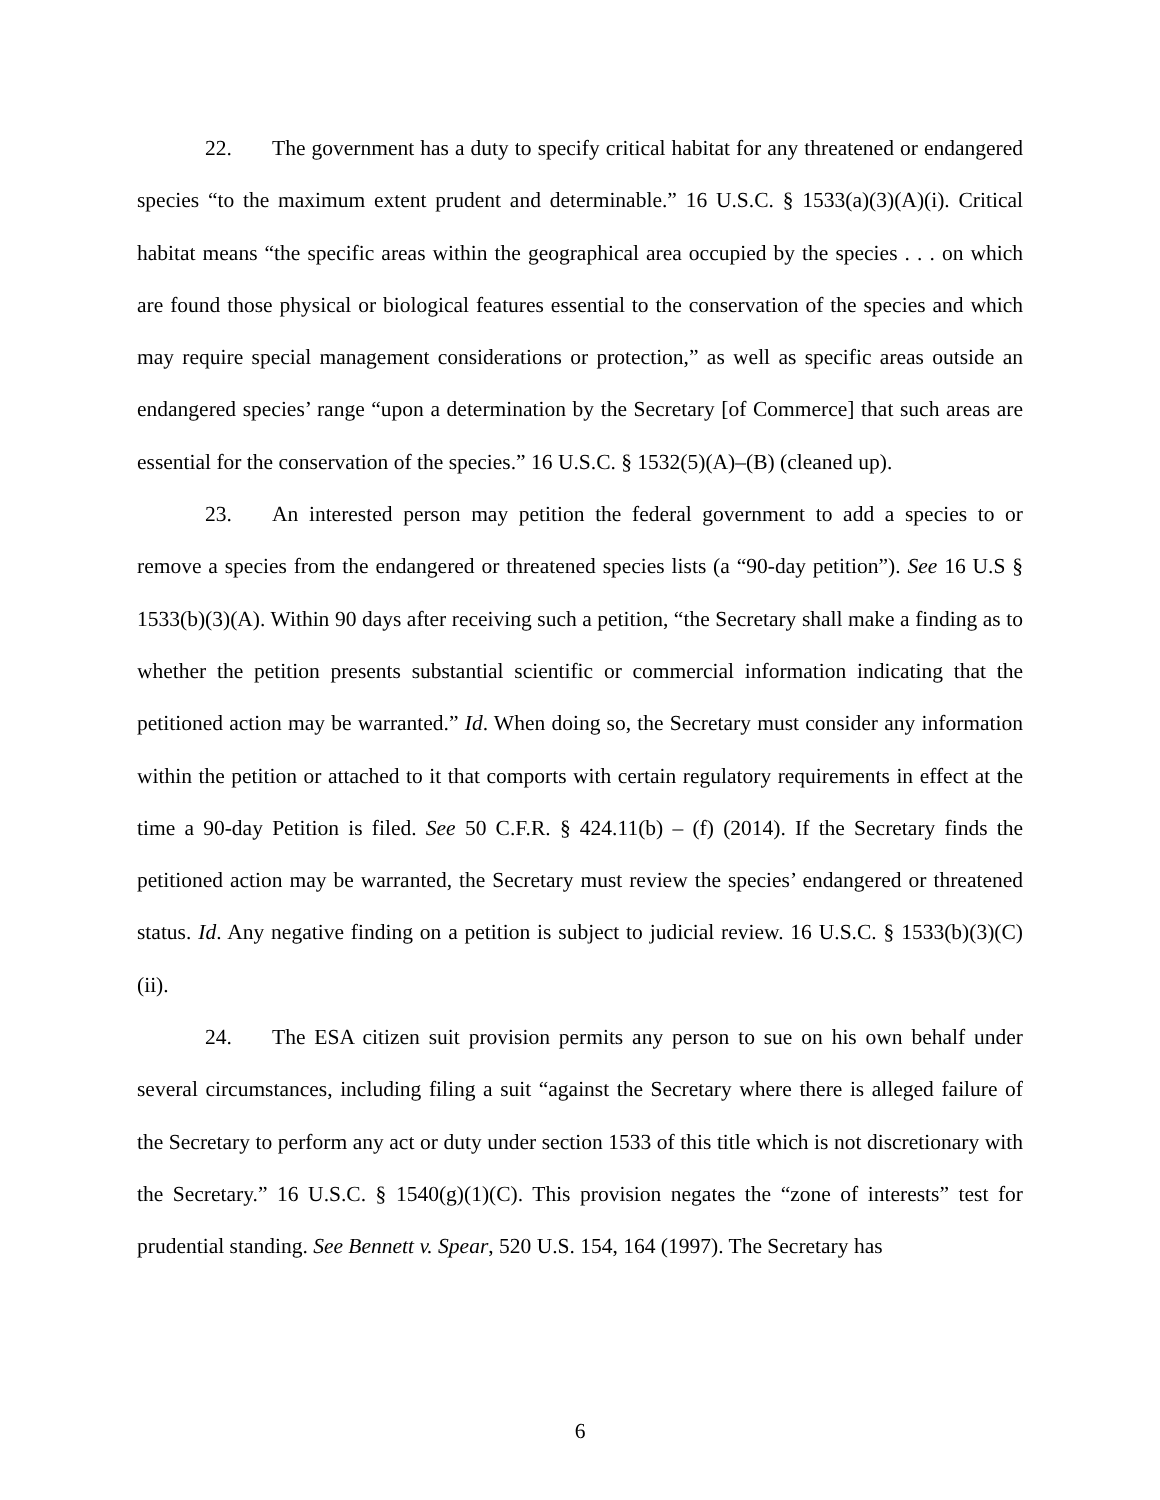22. The government has a duty to specify critical habitat for any threatened or endangered species “to the maximum extent prudent and determinable.” 16 U.S.C. § 1533(a)(3)(A)(i). Critical habitat means “the specific areas within the geographical area occupied by the species . . . on which are found those physical or biological features essential to the conservation of the species and which may require special management considerations or protection,” as well as specific areas outside an endangered species’ range “upon a determination by the Secretary [of Commerce] that such areas are essential for the conservation of the species.” 16 U.S.C. § 1532(5)(A)–(B) (cleaned up).
23. An interested person may petition the federal government to add a species to or remove a species from the endangered or threatened species lists (a “90-day petition”). See 16 U.S § 1533(b)(3)(A). Within 90 days after receiving such a petition, “the Secretary shall make a finding as to whether the petition presents substantial scientific or commercial information indicating that the petitioned action may be warranted.” Id. When doing so, the Secretary must consider any information within the petition or attached to it that comports with certain regulatory requirements in effect at the time a 90-day Petition is filed. See 50 C.F.R. § 424.11(b) – (f) (2014). If the Secretary finds the petitioned action may be warranted, the Secretary must review the species’ endangered or threatened status. Id. Any negative finding on a petition is subject to judicial review. 16 U.S.C. § 1533(b)(3)(C)(ii).
24. The ESA citizen suit provision permits any person to sue on his own behalf under several circumstances, including filing a suit “against the Secretary where there is alleged failure of the Secretary to perform any act or duty under section 1533 of this title which is not discretionary with the Secretary.” 16 U.S.C. § 1540(g)(1)(C). This provision negates the “zone of interests” test for prudential standing. See Bennett v. Spear, 520 U.S. 154, 164 (1997). The Secretary has
6